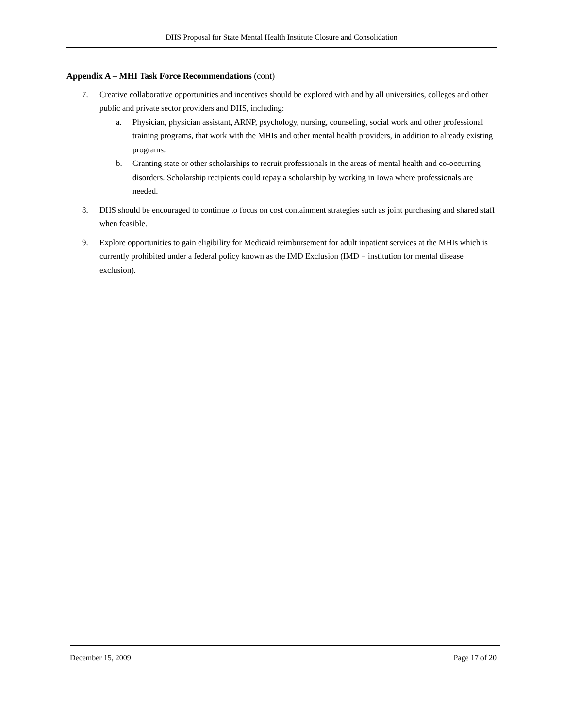DHS Proposal for State Mental Health Institute Closure and Consolidation
Appendix A – MHI Task Force Recommendations (cont)
7. Creative collaborative opportunities and incentives should be explored with and by all universities, colleges and other public and private sector providers and DHS, including:
a. Physician, physician assistant, ARNP, psychology, nursing, counseling, social work and other professional training programs, that work with the MHIs and other mental health providers, in addition to already existing programs.
b. Granting state or other scholarships to recruit professionals in the areas of mental health and co-occurring disorders. Scholarship recipients could repay a scholarship by working in Iowa where professionals are needed.
8. DHS should be encouraged to continue to focus on cost containment strategies such as joint purchasing and shared staff when feasible.
9. Explore opportunities to gain eligibility for Medicaid reimbursement for adult inpatient services at the MHIs which is currently prohibited under a federal policy known as the IMD Exclusion (IMD = institution for mental disease exclusion).
December 15, 2009 Page 17 of 20